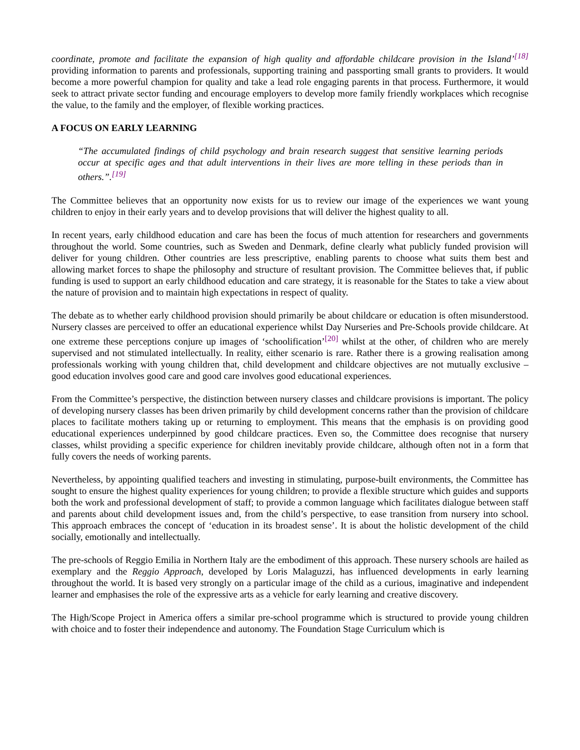coordinate, promote and facilitate the expansion of high quality and affordable childcare provision in the Island’<sup>[18]</sup> providing information to parents and professionals, supporting training and passporting small grants to providers. It would become a more powerful champion for quality and take a lead role engaging parents in that process. Furthermore, it would seek to attract private sector funding and encourage employers to develop more family friendly workplaces which recognise the value, to the family and the employer, of flexible working practices.
A FOCUS ON EARLY LEARNING
“The accumulated findings of child psychology and brain research suggest that sensitive learning periods occur at specific ages and that adult interventions in their lives are more telling in these periods than in others.”.<sup>[19]</sup>
The Committee believes that an opportunity now exists for us to review our image of the experiences we want young children to enjoy in their early years and to develop provisions that will deliver the highest quality to all.
In recent years, early childhood education and care has been the focus of much attention for researchers and governments throughout the world. Some countries, such as Sweden and Denmark, define clearly what publicly funded provision will deliver for young children. Other countries are less prescriptive, enabling parents to choose what suits them best and allowing market forces to shape the philosophy and structure of resultant provision. The Committee believes that, if public funding is used to support an early childhood education and care strategy, it is reasonable for the States to take a view about the nature of provision and to maintain high expectations in respect of quality.
The debate as to whether early childhood provision should primarily be about childcare or education is often misunderstood. Nursery classes are perceived to offer an educational experience whilst Day Nurseries and Pre-Schools provide childcare. At one extreme these perceptions conjure up images of ‘schoolification’<sup>[20]</sup> whilst at the other, of children who are merely supervised and not stimulated intellectually. In reality, either scenario is rare. Rather there is a growing realisation among professionals working with young children that, child development and childcare objectives are not mutually exclusive – good education involves good care and good care involves good educational experiences.
From the Committee’s perspective, the distinction between nursery classes and childcare provisions is important. The policy of developing nursery classes has been driven primarily by child development concerns rather than the provision of childcare places to facilitate mothers taking up or returning to employment. This means that the emphasis is on providing good educational experiences underpinned by good childcare practices. Even so, the Committee does recognise that nursery classes, whilst providing a specific experience for children inevitably provide childcare, although often not in a form that fully covers the needs of working parents.
Nevertheless, by appointing qualified teachers and investing in stimulating, purpose-built environments, the Committee has sought to ensure the highest quality experiences for young children; to provide a flexible structure which guides and supports both the work and professional development of staff; to provide a common language which facilitates dialogue between staff and parents about child development issues and, from the child’s perspective, to ease transition from nursery into school. This approach embraces the concept of ‘education in its broadest sense’. It is about the holistic development of the child socially, emotionally and intellectually.
The pre-schools of Reggio Emilia in Northern Italy are the embodiment of this approach. These nursery schools are hailed as exemplary and the Reggio Approach, developed by Loris Malaguzzi, has influenced developments in early learning throughout the world. It is based very strongly on a particular image of the child as a curious, imaginative and independent learner and emphasises the role of the expressive arts as a vehicle for early learning and creative discovery.
The High/Scope Project in America offers a similar pre-school programme which is structured to provide young children with choice and to foster their independence and autonomy. The Foundation Stage Curriculum which is